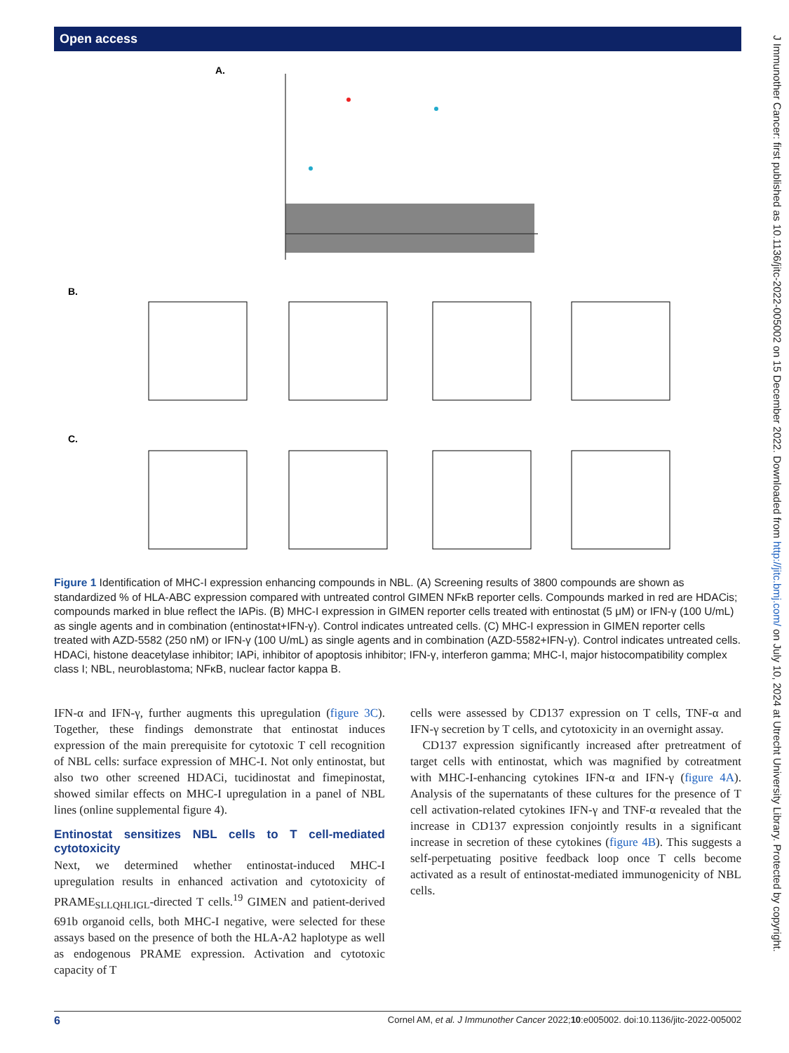Open access
A.
B.
C.
Figure 1 Identification of MHC-I expression enhancing compounds in NBL. (A) Screening results of 3800 compounds are shown as standardized % of HLA-ABC expression compared with untreated control GIMEN NFκB reporter cells. Compounds marked in red are HDACis; compounds marked in blue reflect the IAPis. (B) MHC-I expression in GIMEN reporter cells treated with entinostat (5 μM) or IFN-γ (100 U/mL) as single agents and in combination (entinostat+IFN-γ). Control indicates untreated cells. (C) MHC-I expression in GIMEN reporter cells treated with AZD-5582 (250 nM) or IFN-γ (100 U/mL) as single agents and in combination (AZD-5582+IFN-γ). Control indicates untreated cells. HDACi, histone deacetylase inhibitor; IAPi, inhibitor of apoptosis inhibitor; IFN-γ, interferon gamma; MHC-I, major histocompatibility complex class I; NBL, neuroblastoma; NFκB, nuclear factor kappa B.
IFN-α and IFN-γ, further augments this upregulation (figure 3C). Together, these findings demonstrate that entinostat induces expression of the main prerequisite for cytotoxic T cell recognition of NBL cells: surface expression of MHC-I. Not only entinostat, but also two other screened HDACi, tucidinostat and fimepinostat, showed similar effects on MHC-I upregulation in a panel of NBL lines (online supplemental figure 4).
Entinostat sensitizes NBL cells to T cell-mediated cytotoxicity
Next, we determined whether entinostat-induced MHC-I upregulation results in enhanced activation and cytotoxicity of PRAME<sub>SLLQHLIGL</sub>-directed T cells.<sup>19</sup> GIMEN and patient-derived 691b organoid cells, both MHC-I negative, were selected for these assays based on the presence of both the HLA-A2 haplotype as well as endogenous PRAME expression. Activation and cytotoxic capacity of T
cells were assessed by CD137 expression on T cells, TNF-α and IFN-γ secretion by T cells, and cytotoxicity in an overnight assay.
CD137 expression significantly increased after pretreatment of target cells with entinostat, which was magnified by cotreatment with MHC-I-enhancing cytokines IFN-α and IFN-γ (figure 4A). Analysis of the supernatants of these cultures for the presence of T cell activation-related cytokines IFN-γ and TNF-α revealed that the increase in CD137 expression conjointly results in a significant increase in secretion of these cytokines (figure 4B). This suggests a self-perpetuating positive feedback loop once T cells become activated as a result of entinostat-mediated immunogenicity of NBL cells.
6 Cornel AM, et al. J Immunother Cancer 2022;10:e005002. doi:10.1136/jitc-2022-005002
J Immunother Cancer: first published as 10.1136/jitc-2022-005002 on 15 December 2022. Downloaded from http://jitc.bmj.com/ on July 10, 2024 at Utrecht University Library. Protected by copyright.